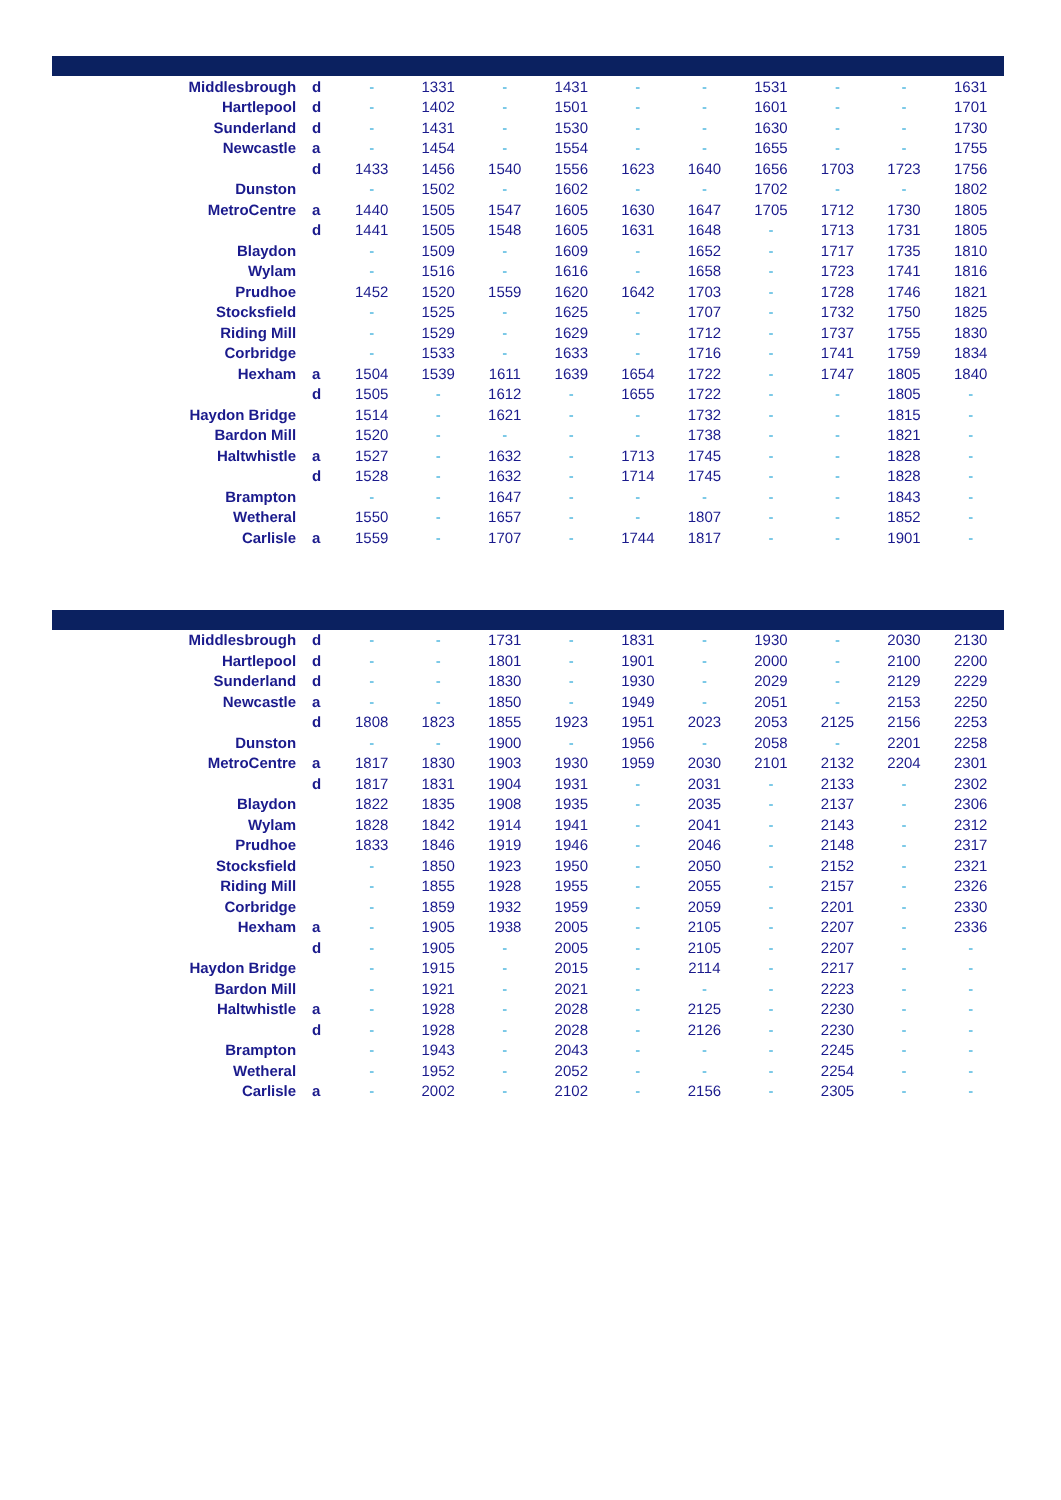| Middlesbrough | d | - | 1331 | - | 1431 | - | - | 1531 | - | - | 1631 |
| Hartlepool | d | - | 1402 | - | 1501 | - | - | 1601 | - | - | 1701 |
| Sunderland | d | - | 1431 | - | 1530 | - | - | 1630 | - | - | 1730 |
| Newcastle | a | - | 1454 | - | 1554 | - | - | 1655 | - | - | 1755 |
| | d | 1433 | 1456 | 1540 | 1556 | 1623 | 1640 | 1656 | 1703 | 1723 | 1756 |
| Dunston | | - | 1502 | - | 1602 | - | - | 1702 | - | - | 1802 |
| MetroCentre | a | 1440 | 1505 | 1547 | 1605 | 1630 | 1647 | 1705 | 1712 | 1730 | 1805 |
| | d | 1441 | 1505 | 1548 | 1605 | 1631 | 1648 | - | 1713 | 1731 | 1805 |
| Blaydon | | - | 1509 | - | 1609 | - | 1652 | - | 1717 | 1735 | 1810 |
| Wylam | | - | 1516 | - | 1616 | - | 1658 | - | 1723 | 1741 | 1816 |
| Prudhoe | | 1452 | 1520 | 1559 | 1620 | 1642 | 1703 | - | 1728 | 1746 | 1821 |
| Stocksfield | | - | 1525 | - | 1625 | - | 1707 | - | 1732 | 1750 | 1825 |
| Riding Mill | | - | 1529 | - | 1629 | - | 1712 | - | 1737 | 1755 | 1830 |
| Corbridge | | - | 1533 | - | 1633 | - | 1716 | - | 1741 | 1759 | 1834 |
| Hexham | a | 1504 | 1539 | 1611 | 1639 | 1654 | 1722 | - | 1747 | 1805 | 1840 |
| | d | 1505 | - | 1612 | - | 1655 | 1722 | - | - | 1805 | - |
| Haydon Bridge | | 1514 | - | 1621 | - | - | 1732 | - | - | 1815 | - |
| Bardon Mill | | 1520 | - | - | - | - | 1738 | - | - | 1821 | - |
| Haltwhistle | a | 1527 | - | 1632 | - | 1713 | 1745 | - | - | 1828 | - |
| | d | 1528 | - | 1632 | - | 1714 | 1745 | - | - | 1828 | - |
| Brampton | | - | - | 1647 | - | - | - | - | - | 1843 | - |
| Wetheral | | 1550 | - | 1657 | - | - | 1807 | - | - | 1852 | - |
| Carlisle | a | 1559 | - | 1707 | - | 1744 | 1817 | - | - | 1901 | - |
| Middlesbrough | d | - | - | 1731 | - | 1831 | - | 1930 | - | 2030 | 2130 |
| Hartlepool | d | - | - | 1801 | - | 1901 | - | 2000 | - | 2100 | 2200 |
| Sunderland | d | - | - | 1830 | - | 1930 | - | 2029 | - | 2129 | 2229 |
| Newcastle | a | - | - | 1850 | - | 1949 | - | 2051 | - | 2153 | 2250 |
| | d | 1808 | 1823 | 1855 | 1923 | 1951 | 2023 | 2053 | 2125 | 2156 | 2253 |
| Dunston | | - | - | 1900 | - | 1956 | - | 2058 | - | 2201 | 2258 |
| MetroCentre | a | 1817 | 1830 | 1903 | 1930 | 1959 | 2030 | 2101 | 2132 | 2204 | 2301 |
| | d | 1817 | 1831 | 1904 | 1931 | - | 2031 | - | 2133 | - | 2302 |
| Blaydon | | 1822 | 1835 | 1908 | 1935 | - | 2035 | - | 2137 | - | 2306 |
| Wylam | | 1828 | 1842 | 1914 | 1941 | - | 2041 | - | 2143 | - | 2312 |
| Prudhoe | | 1833 | 1846 | 1919 | 1946 | - | 2046 | - | 2148 | - | 2317 |
| Stocksfield | | - | 1850 | 1923 | 1950 | - | 2050 | - | 2152 | - | 2321 |
| Riding Mill | | - | 1855 | 1928 | 1955 | - | 2055 | - | 2157 | - | 2326 |
| Corbridge | | - | 1859 | 1932 | 1959 | - | 2059 | - | 2201 | - | 2330 |
| Hexham | a | - | 1905 | 1938 | 2005 | - | 2105 | - | 2207 | - | 2336 |
| | d | - | 1905 | - | 2005 | - | 2105 | - | 2207 | - | - |
| Haydon Bridge | | - | 1915 | - | 2015 | - | 2114 | - | 2217 | - | - |
| Bardon Mill | | - | 1921 | - | 2021 | - | - | - | 2223 | - | - |
| Haltwhistle | a | - | 1928 | - | 2028 | - | 2125 | - | 2230 | - | - |
| | d | - | 1928 | - | 2028 | - | 2126 | - | 2230 | - | - |
| Brampton | | - | 1943 | - | 2043 | - | - | - | 2245 | - | - |
| Wetheral | | - | 1952 | - | 2052 | - | - | - | 2254 | - | - |
| Carlisle | a | - | 2002 | - | 2102 | - | 2156 | - | 2305 | - | - |